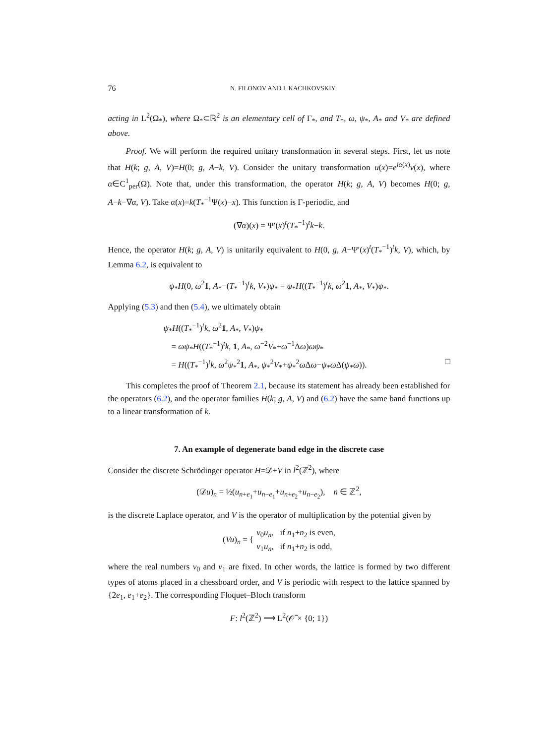76 N. FILONOV AND I. KACHKOVSKIY
acting in L<sup>2</sup>(Ω<sub>*</sub>), where Ω<sub>*</sub>⊂ℝ<sup>2</sup> is an elementary cell of Γ<sub>*</sub>, and T<sub>*</sub>, ω, ψ<sub>*</sub>, A<sub>*</sub> and V<sub>*</sub> are defined above.
Proof. We will perform the required unitary transformation in several steps. First, let us note that H(k; g, A, V)=H(0; g, A−k, V). Consider the unitary transformation u(x)=e<sup>iα(x)</sup>v(x), where α∈C<sup>1</sup><sub>per</sub>(Ω). Note that, under this transformation, the operator H(k; g, A, V) becomes H(0; g, A−k−∇α, V). Take α(x)=k(T<sub>*</sub><sup>−1</sup>Ψ(x)−x). This function is Γ-periodic, and
(∇α)(x) = Ψ′(x)<sup>t</sup>(T<sub>*</sub><sup>−1</sup>)<sup>t</sup>k−k.
Hence, the operator H(k; g, A, V) is unitarily equivalent to H(0, g, A−Ψ′(x)<sup>t</sup>(T<sub>*</sub><sup>−1</sup>)<sup>t</sup>k, V), which, by Lemma 6.2, is equivalent to
ψ<sub>*</sub>H(0, ω<sup>2</sup>1, A<sub>*</sub>−(T<sub>*</sub><sup>−1</sup>)<sup>t</sup>k, V<sub>*</sub>)ψ<sub>*</sub> = ψ<sub>*</sub>H((T<sub>*</sub><sup>−1</sup>)<sup>t</sup>k, ω<sup>2</sup>1, A<sub>*</sub>, V<sub>*</sub>)ψ<sub>*</sub>.
Applying (5.3) and then (5.4), we ultimately obtain
ψ<sub>*</sub>H((T<sub>*</sub><sup>−1</sup>)<sup>t</sup>k, ω<sup>2</sup>1, A<sub>*</sub>, V<sub>*</sub>)ψ<sub>*</sub>
= ωψ<sub>*</sub>H((T<sub>*</sub><sup>−1</sup>)<sup>t</sup>k, 1, A<sub>*</sub>, ω<sup>−2</sup>V<sub>*</sub>+ω<sup>−1</sup>Δω)ωψ<sub>*</sub>
= H((T<sub>*</sub><sup>−1</sup>)<sup>t</sup>k, ω<sup>2</sup>ψ<sub>*</sub><sup>2</sup>1, A<sub>*</sub>, ψ<sub>*</sub><sup>2</sup>V<sub>*</sub>+ψ<sub>*</sub><sup>2</sup>ω Δω−ψ<sub>*</sub>ω Δ(ψ<sub>*</sub>ω)). □
This completes the proof of Theorem 2.1, because its statement has already been established for the operators (6.2), and the operator families H(k; g, A, V) and (6.2) have the same band functions up to a linear transformation of k.
7. An example of degenerate band edge in the discrete case
Consider the discrete Schrödinger operator H=𝒟+V in l<sup>2</sup>(ℤ<sup>2</sup>), where
(𝒟u)<sub>n</sub> = ½(u<sub>n+e<sub>1</sub></sub>+u<sub>n−e<sub>1</sub></sub>+u<sub>n+e<sub>2</sub></sub>+u<sub>n−e<sub>2</sub></sub>), n ∈ ℤ<sup>2</sup>,
is the discrete Laplace operator, and V is the operator of multiplication by the potential given by
(Vu)<sub>n</sub> = { v<sub>0</sub>u<sub>n</sub>, if n<sub>1</sub>+n<sub>2</sub> is even,
v<sub>1</sub>u<sub>n</sub>, if n<sub>1</sub>+n<sub>2</sub> is odd,
where the real numbers v<sub>0</sub> and v<sub>1</sub> are fixed. In other words, the lattice is formed by two different types of atoms placed in a chessboard order, and V is periodic with respect to the lattice spanned by {2e<sub>1</sub>, e<sub>1</sub>+e<sub>2</sub>}. The corresponding Floquet–Bloch transform
F: l<sup>2</sup>(ℤ<sup>2</sup>) ⟶ L<sup>2</sup>(𝒪̃ × {0; 1})